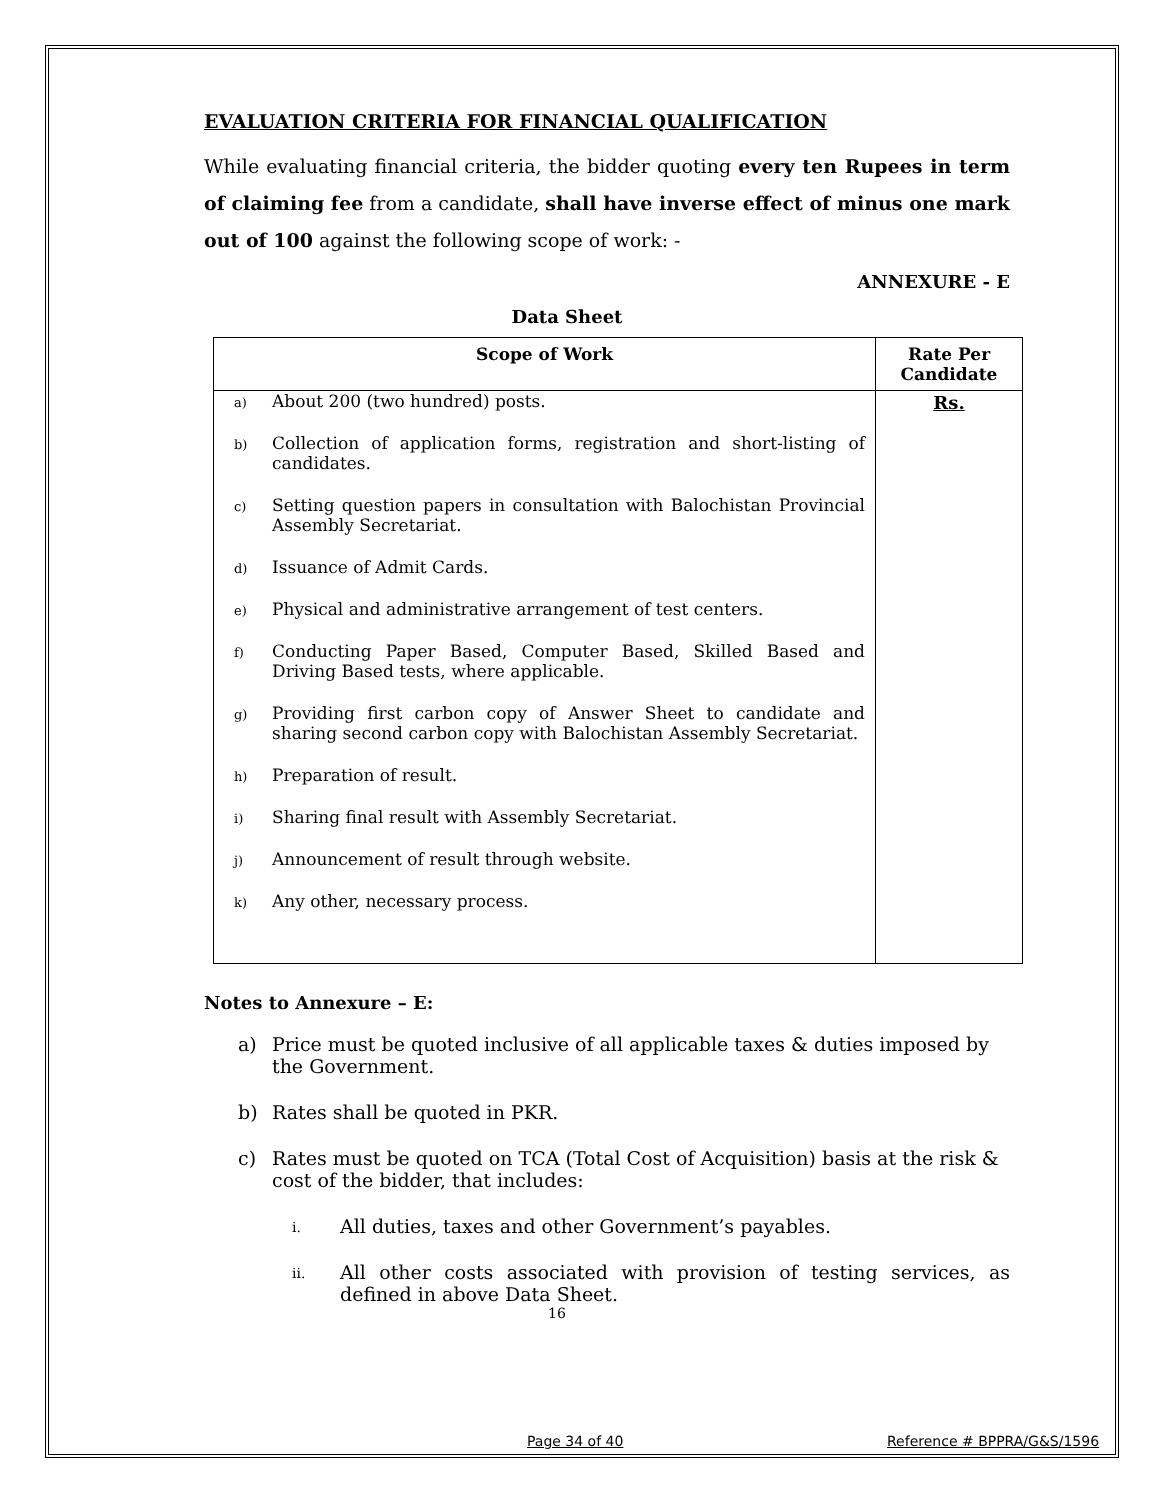EVALUATION CRITERIA FOR FINANCIAL QUALIFICATION
While evaluating financial criteria, the bidder quoting every ten Rupees in term of claiming fee from a candidate, shall have inverse effect of minus one mark out of 100 against the following scope of work: -
ANNEXURE - E
Data Sheet
| Scope of Work | Rate Per Candidate |
| --- | --- |
| a) About 200 (two hundred) posts. b) Collection of application forms, registration and short-listing of candidates. c) Setting question papers in consultation with Balochistan Provincial Assembly Secretariat. d) Issuance of Admit Cards. e) Physical and administrative arrangement of test centers. f) Conducting Paper Based, Computer Based, Skilled Based and Driving Based tests, where applicable. g) Providing first carbon copy of Answer Sheet to candidate and sharing second carbon copy with Balochistan Assembly Secretariat. h) Preparation of result. i) Sharing final result with Assembly Secretariat. j) Announcement of result through website. k) Any other, necessary process. | Rs. |
Notes to Annexure – E:
a) Price must be quoted inclusive of all applicable taxes & duties imposed by the Government.
b) Rates shall be quoted in PKR.
c) Rates must be quoted on TCA (Total Cost of Acquisition) basis at the risk & cost of the bidder, that includes:
i.
All duties, taxes and other Government’s payables.
ii.
All other costs associated with provision of testing services, as defined in above Data Sheet.
16
Page 34 of 40 Reference # BPPRA/G&S/1596